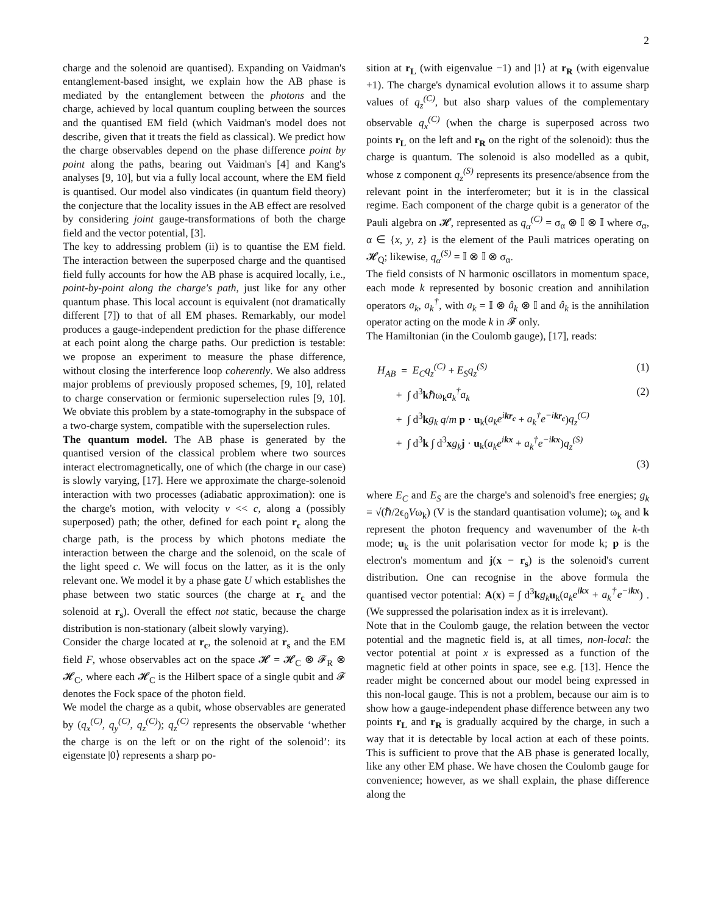2
charge and the solenoid are quantised). Expanding on Vaidman's entanglement-based insight, we explain how the AB phase is mediated by the entanglement between the photons and the charge, achieved by local quantum coupling between the sources and the quantised EM field (which Vaidman's model does not describe, given that it treats the field as classical). We predict how the charge observables depend on the phase difference point by point along the paths, bearing out Vaidman's [4] and Kang's analyses [9, 10], but via a fully local account, where the EM field is quantised. Our model also vindicates (in quantum field theory) the conjecture that the locality issues in the AB effect are resolved by considering joint gauge-transformations of both the charge field and the vector potential, [3].
The key to addressing problem (ii) is to quantise the EM field. The interaction between the superposed charge and the quantised field fully accounts for how the AB phase is acquired locally, i.e., point-by-point along the charge's path, just like for any other quantum phase. This local account is equivalent (not dramatically different [7]) to that of all EM phases. Remarkably, our model produces a gauge-independent prediction for the phase difference at each point along the charge paths. Our prediction is testable: we propose an experiment to measure the phase difference, without closing the interference loop coherently. We also address major problems of previously proposed schemes, [9, 10], related to charge conservation or fermionic superselection rules [9, 10]. We obviate this problem by a state-tomography in the subspace of a two-charge system, compatible with the superselection rules.
The quantum model. The AB phase is generated by the quantised version of the classical problem where two sources interact electromagnetically, one of which (the charge in our case) is slowly varying, [17]. Here we approximate the charge-solenoid interaction with two processes (adiabatic approximation): one is the charge's motion, with velocity v << c, along a (possibly superposed) path; the other, defined for each point r<sub>c</sub> along the charge path, is the process by which photons mediate the interaction between the charge and the solenoid, on the scale of the light speed c. We will focus on the latter, as it is the only relevant one. We model it by a phase gate U which establishes the phase between two static sources (the charge at r<sub>c</sub> and the solenoid at r<sub>s</sub>). Overall the effect not static, because the charge distribution is non-stationary (albeit slowly varying).
Consider the charge located at r<sub>c</sub>, the solenoid at r<sub>s</sub> and the EM field F, whose observables act on the space 𝓗 = 𝓗<sub>C</sub> ⊗ 𝓕<sub>R</sub> ⊗ 𝓗<sub>C</sub>, where each 𝓗<sub>C</sub> is the Hilbert space of a single qubit and 𝓕 denotes the Fock space of the photon field.
We model the charge as a qubit, whose observables are generated by (q<sub>x</sub><sup>(C)</sup>, q<sub>y</sub><sup>(C)</sup>, q<sub>z</sub><sup>(C)</sup>); q<sub>z</sub><sup>(C)</sup> represents the observable ‘whether the charge is on the left or on the right of the solenoid’: its eigenstate |0⟩ represents a sharp po-
sition at r<sub>L</sub> (with eigenvalue −1) and |1⟩ at r<sub>R</sub> (with eigenvalue +1). The charge's dynamical evolution allows it to assume sharp values of q<sub>z</sub><sup>(C)</sup>, but also sharp values of the complementary observable q<sub>x</sub><sup>(C)</sup> (when the charge is superposed across two points r<sub>L</sub> on the left and r<sub>R</sub> on the right of the solenoid): thus the charge is quantum. The solenoid is also modelled as a qubit, whose z component q<sub>z</sub><sup>(S)</sup> represents its presence/absence from the relevant point in the interferometer; but it is in the classical regime. Each component of the charge qubit is a generator of the Pauli algebra on 𝓗, represented as q<sub>α</sub><sup>(C)</sup> = σ<sub>α</sub> ⊗ 𝕀 ⊗ 𝕀 where σ<sub>α</sub>, α ∈ {x, y, z} is the element of the Pauli matrices operating on 𝓗<sub>Q</sub>; likewise, q<sub>α</sub><sup>(S)</sup> = 𝕀 ⊗ 𝕀 ⊗ σ<sub>α</sub>.
The field consists of N harmonic oscillators in momentum space, each mode k represented by bosonic creation and annihilation operators a<sub>k</sub>, a<sub>k</sub><sup>†</sup>, with a<sub>k</sub> = 𝕀 ⊗ â<sub>k</sub> ⊗ 𝕀 and â<sub>k</sub> is the annihilation operator acting on the mode k in 𝓕 only.
The Hamiltonian (in the Coulomb gauge), [17], reads:
H<sub>AB</sub> = E<sub>C</sub>q<sub>z</sub><sup>(C)</sup> + E<sub>S</sub>q<sub>z</sub><sup>(S)</sup> (1)
+ ∫ d<sup>3</sup>kℏω<sub>k</sub>a<sub>k</sub><sup>†</sup>a<sub>k</sub> (2)
+ ∫ d<sup>3</sup>kg<sub>k</sub> q/m p · u<sub>k</sub>(a<sub>k</sub>e<sup>ikr<sub>c</sub></sup> + a<sub>k</sub><sup>†</sup>e<sup>−ikr<sub>c</sub></sup>)q<sub>z</sub><sup>(C)</sup>
+ ∫ d<sup>3</sup>k ∫ d<sup>3</sup>xg<sub>k</sub> j · u<sub>k</sub>(a<sub>k</sub>e<sup>ikx</sup> + a<sub>k</sub><sup>†</sup>e<sup>−ikx</sup>)q<sub>z</sub><sup>(S)</sup>
(3)
where E<sub>C</sub> and E<sub>S</sub> are the charge's and solenoid's free energies; g<sub>k</sub> = √(ℏ/2ϵ<sub>0</sub>Vω<sub>k</sub>) (V is the standard quantisation volume); ω<sub>k</sub> and k represent the photon frequency and wavenumber of the k-th mode; u<sub>k</sub> is the unit polarisation vector for mode k; p is the electron's momentum and j(x − r<sub>s</sub>) is the solenoid's current distribution. One can recognise in the above formula the quantised vector potential: A(x) = ∫ d<sup>3</sup>kg<sub>k</sub> u<sub>k</sub>(a<sub>k</sub>e<sup>ikx</sup> + a<sub>k</sub><sup>†</sup>e<sup>−ikx</sup>) . (We suppressed the polarisation index as it is irrelevant).
Note that in the Coulomb gauge, the relation between the vector potential and the magnetic field is, at all times, non-local: the vector potential at point x is expressed as a function of the magnetic field at other points in space, see e.g. [13]. Hence the reader might be concerned about our model being expressed in this non-local gauge. This is not a problem, because our aim is to show how a gauge-independent phase difference between any two points r<sub>L</sub> and r<sub>R</sub> is gradually acquired by the charge, in such a way that it is detectable by local action at each of these points. This is sufficient to prove that the AB phase is generated locally, like any other EM phase. We have chosen the Coulomb gauge for convenience; however, as we shall explain, the phase difference along the